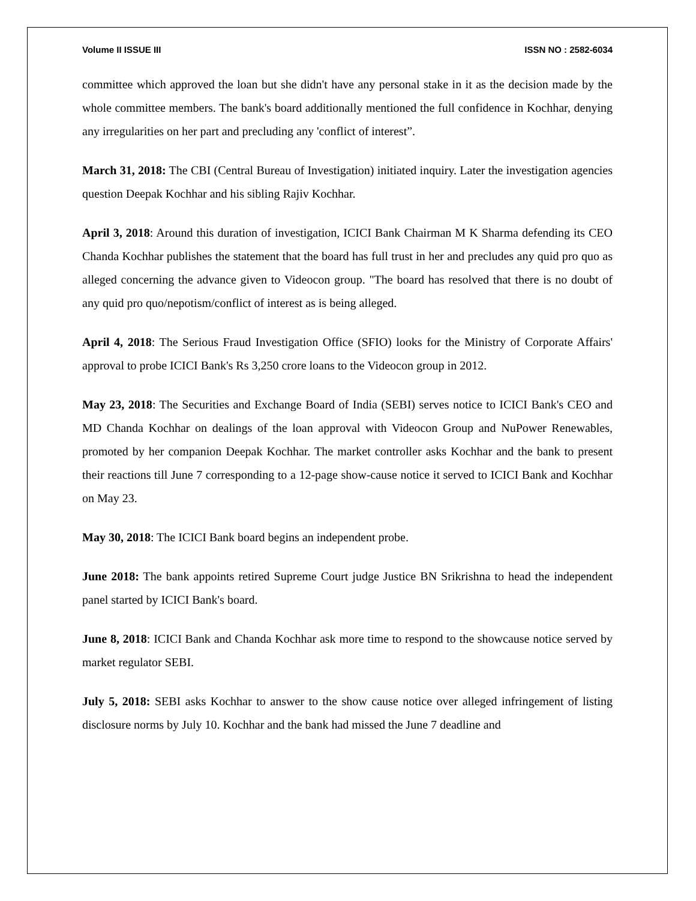Volume II ISSUE III ISSN NO : 2582-6034
committee which approved the loan but she didn't have any personal stake in it as the decision made by the whole committee members. The bank's board additionally mentioned the full confidence in Kochhar, denying any irregularities on her part and precluding any 'conflict of interest”.
March 31, 2018: The CBI (Central Bureau of Investigation) initiated inquiry. Later the investigation agencies question Deepak Kochhar and his sibling Rajiv Kochhar.
April 3, 2018: Around this duration of investigation, ICICI Bank Chairman M K Sharma defending its CEO Chanda Kochhar publishes the statement that the board has full trust in her and precludes any quid pro quo as alleged concerning the advance given to Videocon group. "The board has resolved that there is no doubt of any quid pro quo/nepotism/conflict of interest as is being alleged.
April 4, 2018: The Serious Fraud Investigation Office (SFIO) looks for the Ministry of Corporate Affairs' approval to probe ICICI Bank's Rs 3,250 crore loans to the Videocon group in 2012.
May 23, 2018: The Securities and Exchange Board of India (SEBI) serves notice to ICICI Bank's CEO and MD Chanda Kochhar on dealings of the loan approval with Videocon Group and NuPower Renewables, promoted by her companion Deepak Kochhar. The market controller asks Kochhar and the bank to present their reactions till June 7 corresponding to a 12-page show-cause notice it served to ICICI Bank and Kochhar on May 23.
May 30, 2018: The ICICI Bank board begins an independent probe.
June 2018: The bank appoints retired Supreme Court judge Justice BN Srikrishna to head the independent panel started by ICICI Bank's board.
June 8, 2018: ICICI Bank and Chanda Kochhar ask more time to respond to the showcause notice served by market regulator SEBI.
July 5, 2018: SEBI asks Kochhar to answer to the show cause notice over alleged infringement of listing disclosure norms by July 10. Kochhar and the bank had missed the June 7 deadline and